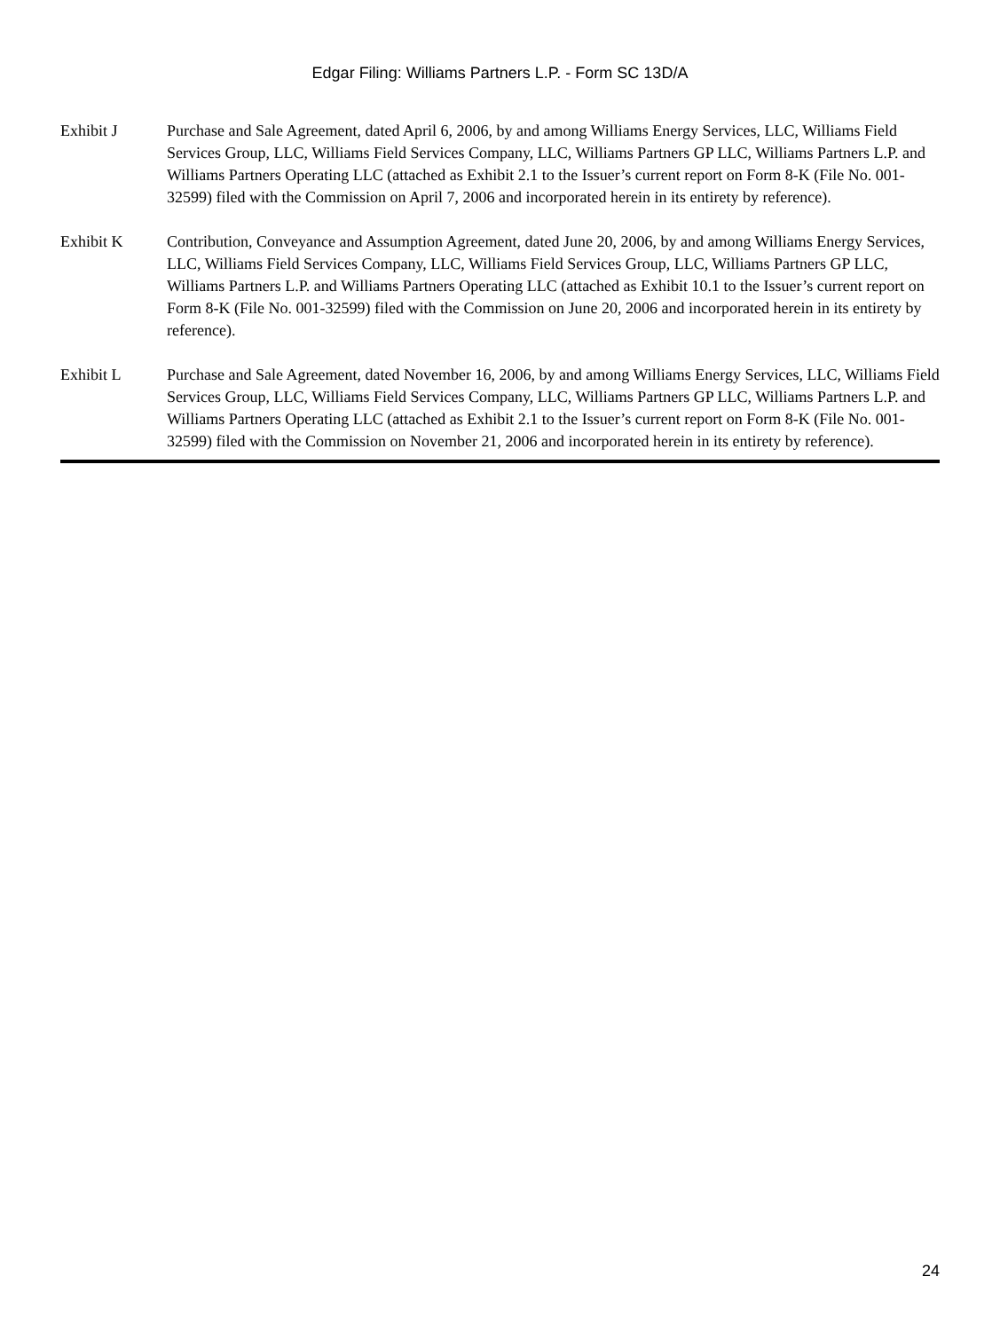Edgar Filing: Williams Partners L.P. - Form SC 13D/A
Exhibit J Purchase and Sale Agreement, dated April 6, 2006, by and among Williams Energy Services, LLC, Williams Field Services Group, LLC, Williams Field Services Company, LLC, Williams Partners GP LLC, Williams Partners L.P. and Williams Partners Operating LLC (attached as Exhibit 2.1 to the Issuer’s current report on Form 8-K (File No. 001-32599) filed with the Commission on April 7, 2006 and incorporated herein in its entirety by reference).
Exhibit K Contribution, Conveyance and Assumption Agreement, dated June 20, 2006, by and among Williams Energy Services, LLC, Williams Field Services Company, LLC, Williams Field Services Group, LLC, Williams Partners GP LLC, Williams Partners L.P. and Williams Partners Operating LLC (attached as Exhibit 10.1 to the Issuer’s current report on Form 8-K (File No. 001-32599) filed with the Commission on June 20, 2006 and incorporated herein in its entirety by reference).
Exhibit L Purchase and Sale Agreement, dated November 16, 2006, by and among Williams Energy Services, LLC, Williams Field Services Group, LLC, Williams Field Services Company, LLC, Williams Partners GP LLC, Williams Partners L.P. and Williams Partners Operating LLC (attached as Exhibit 2.1 to the Issuer’s current report on Form 8-K (File No. 001-32599) filed with the Commission on November 21, 2006 and incorporated herein in its entirety by reference).
24